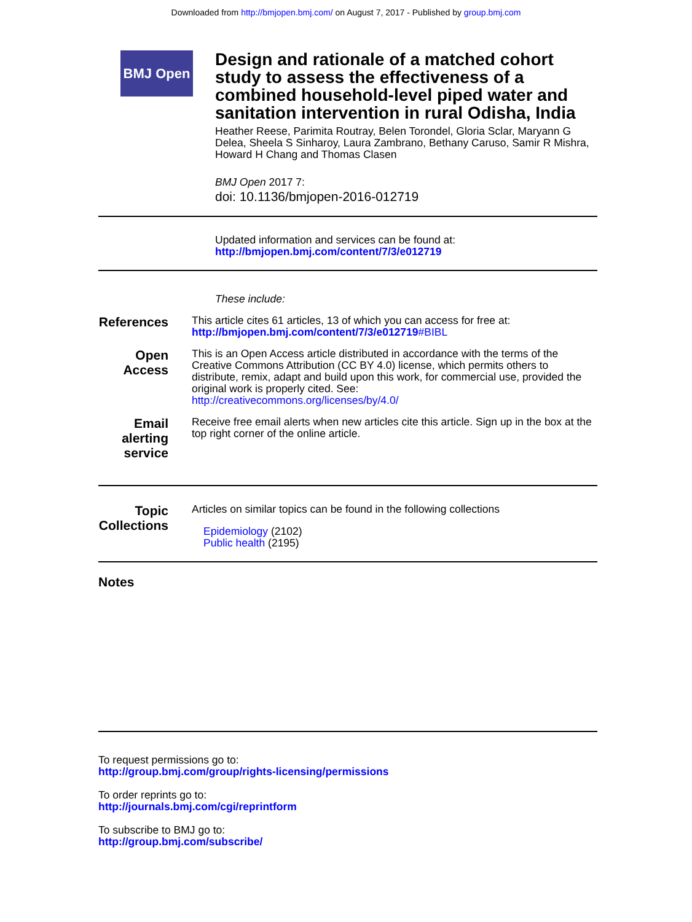Downloaded from http://bmjopen.bmj.com/ on August 7, 2017 - Published by group.bmj.com
BMJ Open
Design and rationale of a matched cohort study to assess the effectiveness of a combined household-level piped water and sanitation intervention in rural Odisha, India
Heather Reese, Parimita Routray, Belen Torondel, Gloria Sclar, Maryann G Delea, Sheela S Sinharoy, Laura Zambrano, Bethany Caruso, Samir R Mishra, Howard H Chang and Thomas Clasen
BMJ Open 2017 7:
doi: 10.1136/bmjopen-2016-012719
Updated information and services can be found at:
http://bmjopen.bmj.com/content/7/3/e012719
These include:
References
This article cites 61 articles, 13 of which you can access for free at:
http://bmjopen.bmj.com/content/7/3/e012719#BIBL
Open Access
This is an Open Access article distributed in accordance with the terms of the Creative Commons Attribution (CC BY 4.0) license, which permits others to distribute, remix, adapt and build upon this work, for commercial use, provided the original work is properly cited. See:
http://creativecommons.org/licenses/by/4.0/
Email alerting service
Receive free email alerts when new articles cite this article. Sign up in the box at the top right corner of the online article.
Topic Collections
Articles on similar topics can be found in the following collections
Epidemiology (2102)
Public health (2195)
Notes
To request permissions go to:
http://group.bmj.com/group/rights-licensing/permissions
To order reprints go to:
http://journals.bmj.com/cgi/reprintform
To subscribe to BMJ go to:
http://group.bmj.com/subscribe/